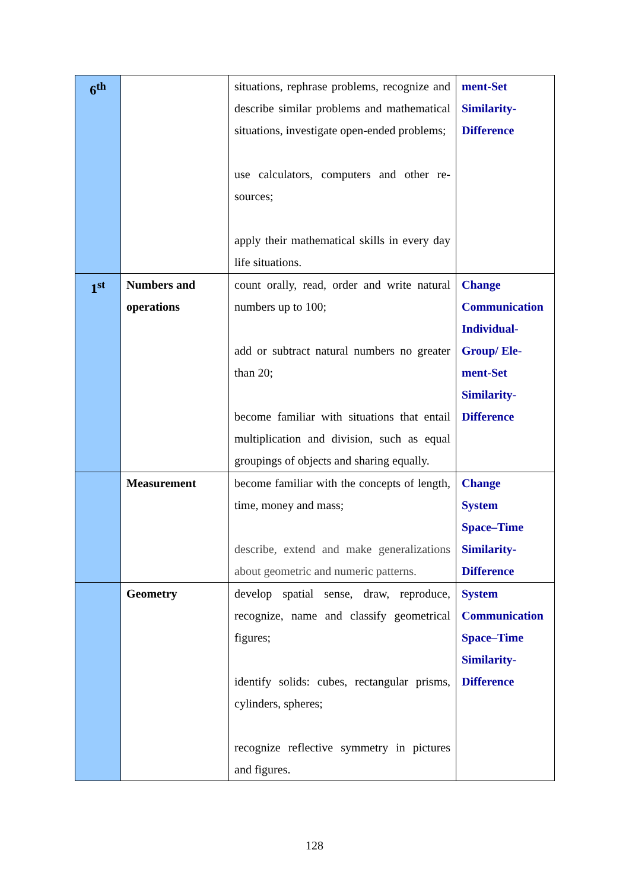| 6<sup>th</sup> | | situations, rephrase problems, recognize and describe similar problems and mathematical situations, investigate open-ended problems; use calculators, computers and other re-sources; apply their mathematical skills in every day life situations. | ment-Set Similarity- Difference |
| 1<sup>st</sup> | Numbers and operations | count orally, read, order and write natural numbers up to 100; add or subtract natural numbers no greater than 20; become familiar with situations that entail multiplication and division, such as equal groupings of objects and sharing equally. | Change Communication Individual- Group/ Ele- ment-Set Similarity- Difference |
| | Measurement | become familiar with the concepts of length, time, money and mass; describe, extend and make generalizations about geometric and numeric patterns. | Change System Space–Time Similarity- Difference |
| | Geometry | develop spatial sense, draw, reproduce, recognize, name and classify geometrical figures; identify solids: cubes, rectangular prisms, cylinders, spheres; recognize reflective symmetry in pictures and figures. | System Communication Space–Time Similarity- Difference |
128